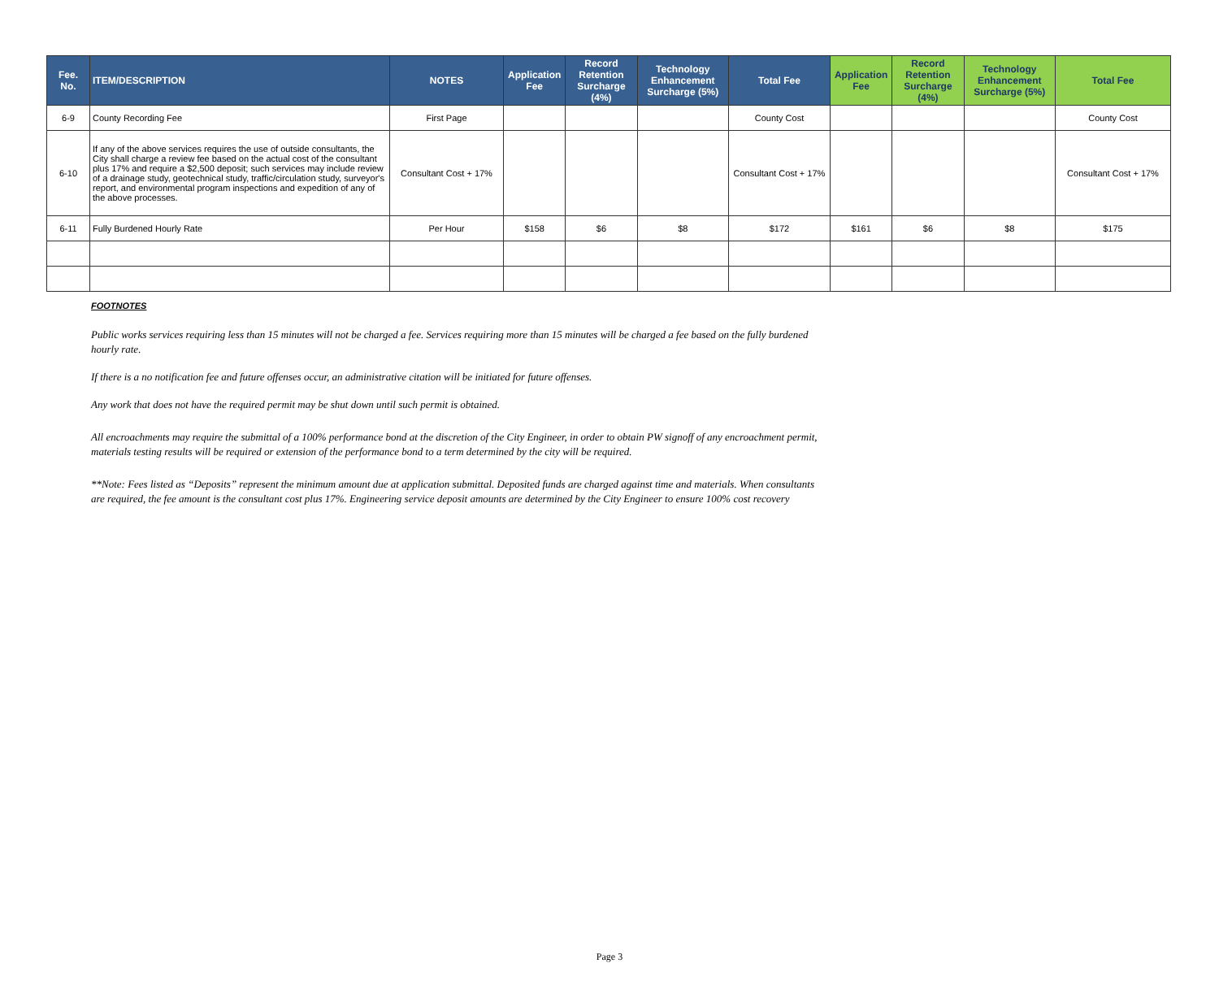| Fee. No. | ITEM/DESCRIPTION | NOTES | Application Fee | Record Retention Surcharge (4%) | Technology Enhancement Surcharge (5%) | Total Fee | Application Fee | Record Retention Surcharge (4%) | Technology Enhancement Surcharge (5%) | Total Fee |
| --- | --- | --- | --- | --- | --- | --- | --- | --- | --- | --- |
| 6-9 | County Recording Fee | First Page | | | | County Cost | | | | County Cost |
| 6-10 | If any of the above services requires the use of outside consultants, the City shall charge a review fee based on the actual cost of the consultant plus 17% and require a $2,500 deposit; such services may include review of a drainage study, geotechnical study, traffic/circulation study, surveyor's report, and environmental program inspections and expedition of any of the above processes. | Consultant Cost + 17% | | | | Consultant Cost + 17% | | | | Consultant Cost + 17% |
| 6-11 | Fully Burdened Hourly Rate | Per Hour | $158 | $6 | $8 | $172 | $161 | $6 | $8 | $175 |
FOOTNOTES
Public works services requiring less than 15 minutes will not be charged a fee. Services requiring more than 15 minutes will be charged a fee based on the fully burdened hourly rate.
If there is a no notification fee and future offenses occur, an administrative citation will be initiated for future offenses.
Any work that does not have the required permit may be shut down until such permit is obtained.
All encroachments may require the submittal of a 100% performance bond at the discretion of the City Engineer, in order to obtain PW signoff of any encroachment permit, materials testing results will be required or extension of the performance bond to a term determined by the city will be required.
**Note: Fees listed as “Deposits” represent the minimum amount due at application submittal. Deposited funds are charged against time and materials. When consultants are required, the fee amount is the consultant cost plus 17%. Engineering service deposit amounts are determined by the City Engineer to ensure 100% cost recovery
Page 3